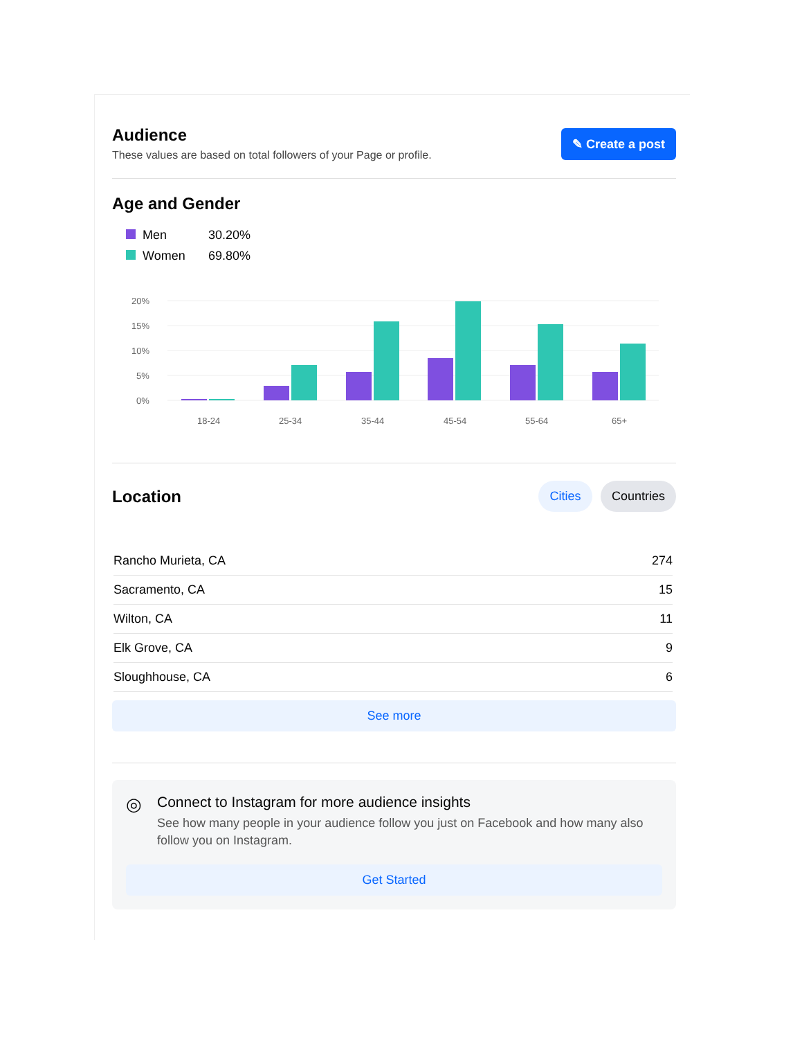Audience
These values are based on total followers of your Page or profile.
✎ Create a post
Age and Gender
Men 30.20%
Women 69.80%
20%
15%
10%
5%
0%
18-24
25-34
35-44
45-54
55-64
65+
Location
Cities Countries
| Rancho Murieta, CA | 274 |
| Sacramento, CA | 15 |
| Wilton, CA | 11 |
| Elk Grove, CA | 9 |
| Sloughhouse, CA | 6 |
See more
◎
Connect to Instagram for more audience insights
See how many people in your audience follow you just on Facebook and how many also follow you on Instagram.
Get Started